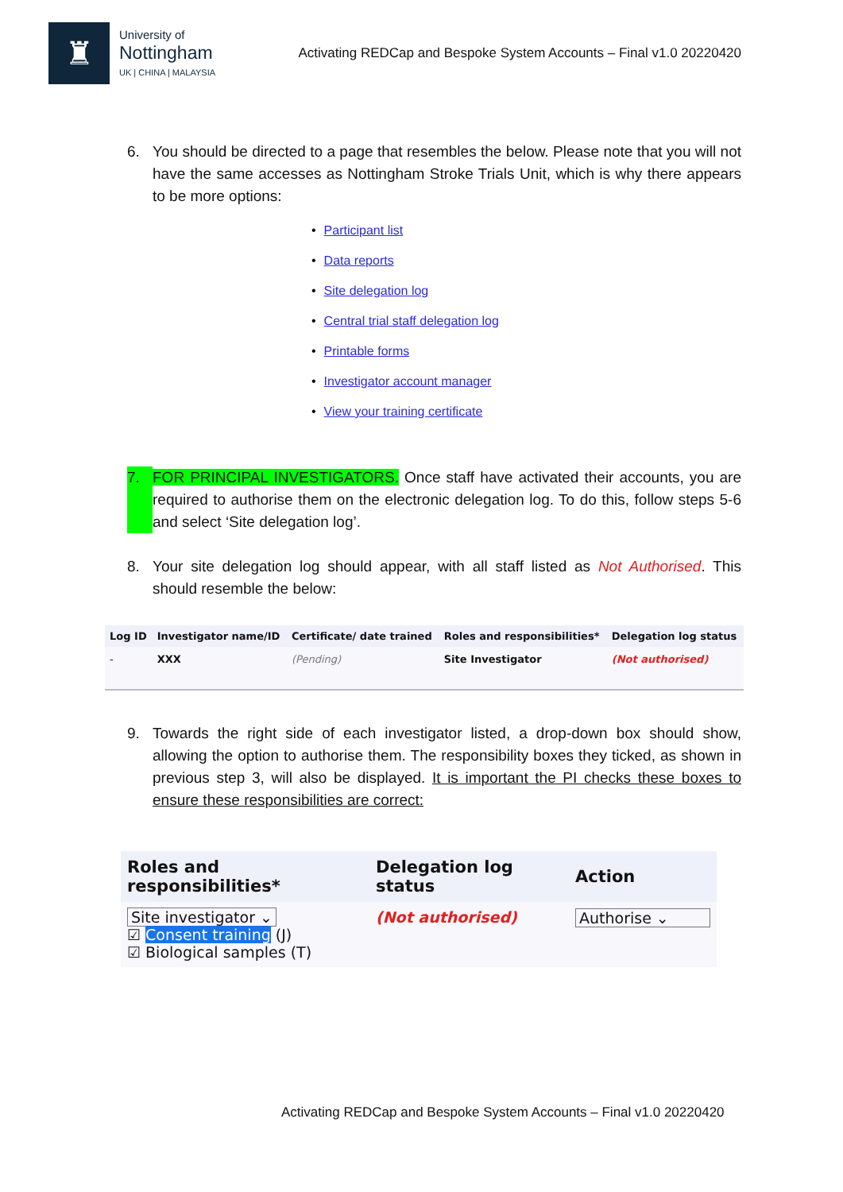♜
University of
Nottingham
UK | CHINA | MALAYSIA
Activating REDCap and Bespoke System Accounts – Final v1.0 20220420
6. You should be directed to a page that resembles the below. Please note that you will not have the same accesses as Nottingham Stroke Trials Unit, which is why there appears to be more options:
Participant list
Data reports
Site delegation log
Central trial staff delegation log
Printable forms
Investigator account manager
View your training certificate
7. FOR PRINCIPAL INVESTIGATORS. Once staff have activated their accounts, you are required to authorise them on the electronic delegation log. To do this, follow steps 5-6 and select ‘Site delegation log’.
8. Your site delegation log should appear, with all staff listed as Not Authorised. This should resemble the below:
| Log ID | Investigator name/ID | Certificate/ date trained | Roles and responsibilities* | Delegation log status |
| --- | --- | --- | --- | --- |
| - | XXX | (Pending) | Site Investigator | (Not authorised) |
9. Towards the right side of each investigator listed, a drop-down box should show, allowing the option to authorise them. The responsibility boxes they ticked, as shown in previous step 3, will also be displayed. It is important the PI checks these boxes to ensure these responsibilities are correct:
| Roles and responsibilities* | Delegation log status | Action |
| --- | --- | --- |
| Site investigator ⌄ ☑ Consent training (J) ☑ Biological samples (T) | (Not authorised) | Authorise ⌄ |
Activating REDCap and Bespoke System Accounts – Final v1.0 20220420